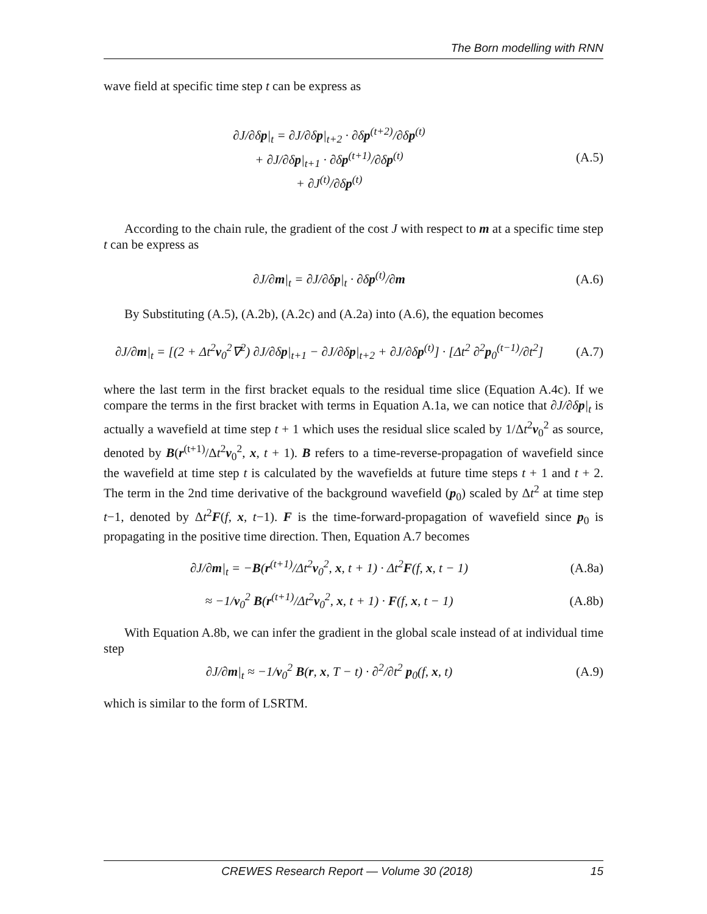The Born modelling with RNN
wave field at specific time step t can be express as
∂J/∂δp|<sub>t</sub> = ∂J/∂δp|<sub>t+2</sub> · ∂δp<sup>(t+2)</sup>/∂δp<sup>(t)</sup>
+ ∂J/∂δp|<sub>t+1</sub> · ∂δp<sup>(t+1)</sup>/∂δp<sup>(t)</sup>
+ ∂J<sup>(t)</sup>/∂δp<sup>(t)</sup>
(A.5)
According to the chain rule, the gradient of the cost J with respect to m at a specific time step t can be express as
∂J/∂m|<sub>t</sub> = ∂J/∂δp|<sub>t</sub> · ∂δp<sup>(t)</sup>/∂m (A.6)
By Substituting (A.5), (A.2b), (A.2c) and (A.2a) into (A.6), the equation becomes
∂J/∂m|<sub>t</sub> = [(2 + Δt<sup>2</sup>v<sub>0</sub><sup>2</sup>∇<sup>2</sup>) ∂J/∂δp|<sub>t+1</sub> − ∂J/∂δp|<sub>t+2</sub> + ∂J/∂δp<sup>(t)</sup>] · [Δt<sup>2</sup> ∂<sup>2</sup>p<sub>0</sub><sup>(t−1)</sup>/∂t<sup>2</sup>]
(A.7)
where the last term in the first bracket equals to the residual time slice (Equation A.4c). If we compare the terms in the first bracket with terms in Equation A.1a, we can notice that ∂J/∂δp|<sub>t</sub> is actually a wavefield at time step t + 1 which uses the residual slice scaled by 1/Δt<sup>2</sup>v<sub>0</sub><sup>2</sup> as source, denoted by B(r<sup>(t+1)</sup>/Δt<sup>2</sup>v<sub>0</sub><sup>2</sup>, x, t + 1). B refers to a time-reverse-propagation of wavefield since the wavefield at time step t is calculated by the wavefields at future time steps t + 1 and t + 2. The term in the 2nd time derivative of the background wavefield (p<sub>0</sub>) scaled by Δt<sup>2</sup> at time step t−1, denoted by Δt<sup>2</sup>F(f, x, t−1). F is the time-forward-propagation of wavefield since p<sub>0</sub> is propagating in the positive time direction. Then, Equation A.7 becomes
∂J/∂m|<sub>t</sub> = −B(r<sup>(t+1)</sup>/Δt<sup>2</sup>v<sub>0</sub><sup>2</sup>, x, t + 1) · Δt<sup>2</sup>F(f, x, t − 1)
(A.8a)
≈ −1/v<sub>0</sub><sup>2</sup> B(r<sup>(t+1)</sup>/Δt<sup>2</sup>v<sub>0</sub><sup>2</sup>, x, t + 1) · F(f, x, t − 1)
(A.8b)
With Equation A.8b, we can infer the gradient in the global scale instead of at individual time step
∂J/∂m|<sub>t</sub> ≈ −1/v<sub>0</sub><sup>2</sup> B(r, x, T − t) · ∂<sup>2</sup>/∂t<sup>2</sup> p<sub>0</sub>(f, x, t)
(A.9)
which is similar to the form of LSRTM.
CREWES Research Report — Volume 30 (2018) 15